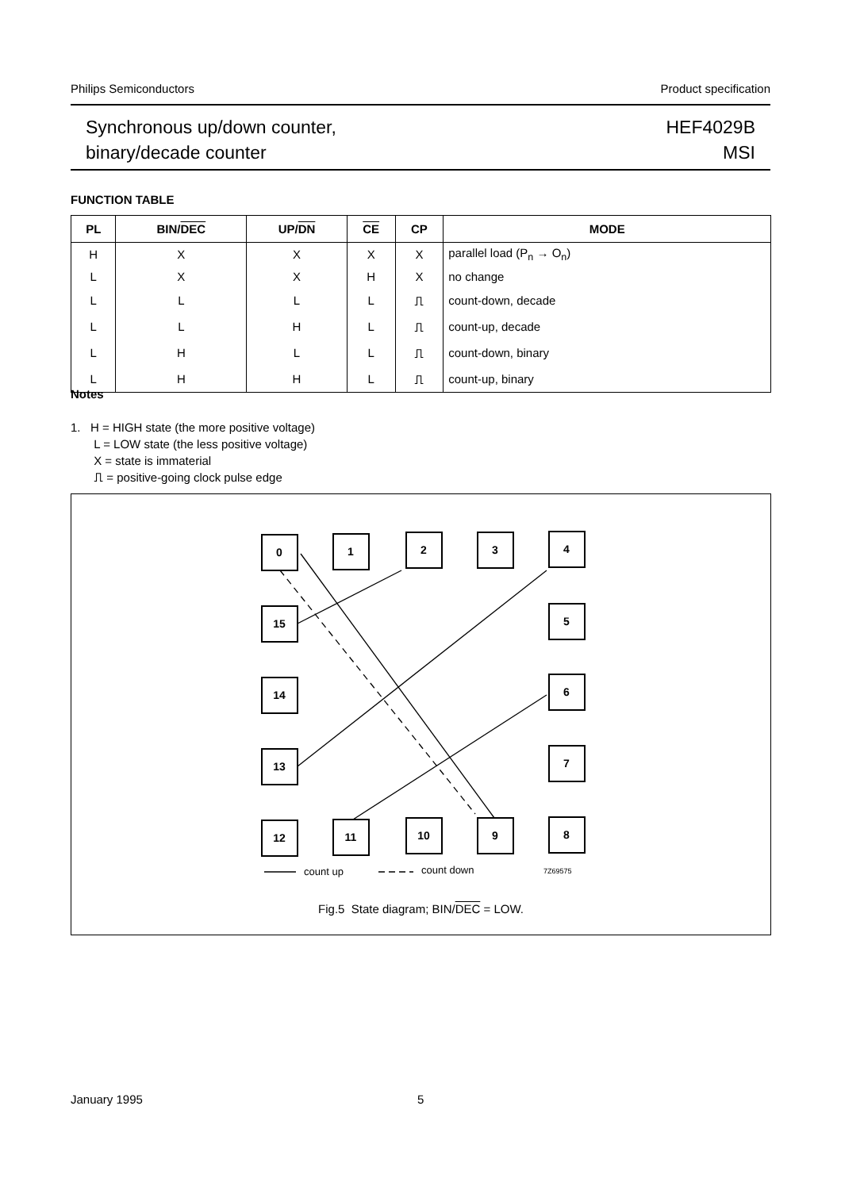Philips Semiconductors Product specification
Synchronous up/down counter,
binary/decade counter
HEF4029B
MSI
FUNCTION TABLE
| PL | BIN/ DEC | UP/ DN | CE | CP | MODE |
| --- | --- | --- | --- | --- | --- |
| H | X | X | X | X | parallel load (P<sub>n</sub> → O<sub>n</sub>) |
| L | X | X | H | X | no change |
| L | L | L | L | ⎍ | count-down, decade |
| L | L | H | L | ⎍ | count-up, decade |
| L | H | L | L | ⎍ | count-down, binary |
| L | H | H | L | ⎍ | count-up, binary |
Notes
1. H = HIGH state (the more positive voltage)
L = LOW state (the less positive voltage)
X = state is immaterial
⎍ = positive-going clock pulse edge
0
1
2
3
4
15
5
14
6
13
7
12
11
10
9
8
count up
count down
7Z69575
Fig.5 State diagram; BIN/DEC = LOW.
January 1995 5